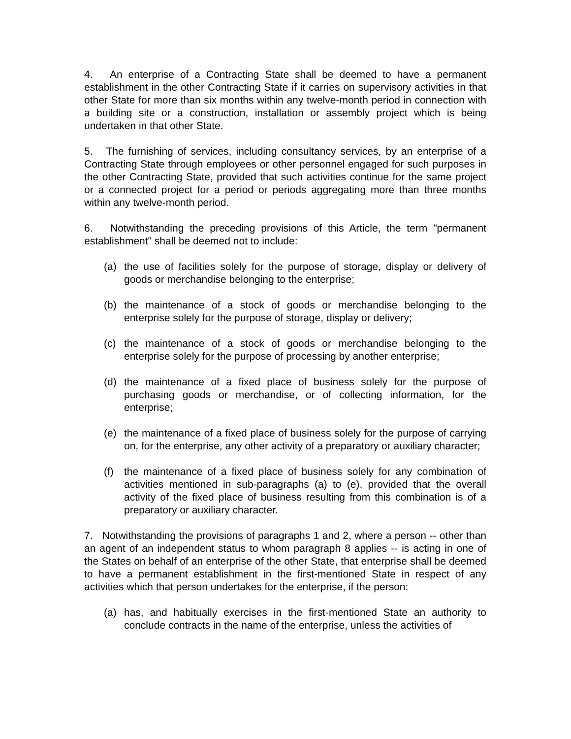4. An enterprise of a Contracting State shall be deemed to have a permanent establishment in the other Contracting State if it carries on supervisory activities in that other State for more than six months within any twelve-month period in connection with a building site or a construction, installation or assembly project which is being undertaken in that other State.
5. The furnishing of services, including consultancy services, by an enterprise of a Contracting State through employees or other personnel engaged for such purposes in the other Contracting State, provided that such activities continue for the same project or a connected project for a period or periods aggregating more than three months within any twelve-month period.
6. Notwithstanding the preceding provisions of this Article, the term "permanent establishment" shall be deemed not to include:
(a) the use of facilities solely for the purpose of storage, display or delivery of goods or merchandise belonging to the enterprise;
(b) the maintenance of a stock of goods or merchandise belonging to the enterprise solely for the purpose of storage, display or delivery;
(c) the maintenance of a stock of goods or merchandise belonging to the enterprise solely for the purpose of processing by another enterprise;
(d) the maintenance of a fixed place of business solely for the purpose of purchasing goods or merchandise, or of collecting information, for the enterprise;
(e) the maintenance of a fixed place of business solely for the purpose of carrying on, for the enterprise, any other activity of a preparatory or auxiliary character;
(f) the maintenance of a fixed place of business solely for any combination of activities mentioned in sub-paragraphs (a) to (e), provided that the overall activity of the fixed place of business resulting from this combination is of a preparatory or auxiliary character.
7. Notwithstanding the provisions of paragraphs 1 and 2, where a person -- other than an agent of an independent status to whom paragraph 8 applies -- is acting in one of the States on behalf of an enterprise of the other State, that enterprise shall be deemed to have a permanent establishment in the first-mentioned State in respect of any activities which that person undertakes for the enterprise, if the person:
(a) has, and habitually exercises in the first-mentioned State an authority to conclude contracts in the name of the enterprise, unless the activities of